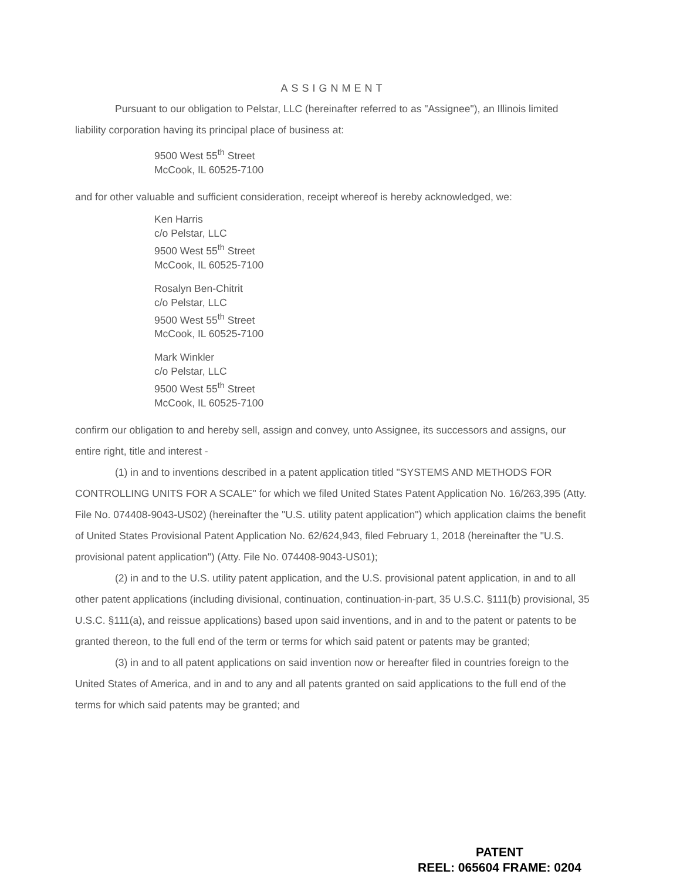ASSIGNMENT
Pursuant to our obligation to Pelstar, LLC (hereinafter referred to as "Assignee"), an Illinois limited liability corporation having its principal place of business at:
9500 West 55<sup>th</sup> Street
McCook, IL 60525-7100
and for other valuable and sufficient consideration, receipt whereof is hereby acknowledged, we:
Ken Harris
c/o Pelstar, LLC
9500 West 55<sup>th</sup> Street
McCook, IL 60525-7100
Rosalyn Ben-Chitrit
c/o Pelstar, LLC
9500 West 55<sup>th</sup> Street
McCook, IL 60525-7100
Mark Winkler
c/o Pelstar, LLC
9500 West 55<sup>th</sup> Street
McCook, IL 60525-7100
confirm our obligation to and hereby sell, assign and convey, unto Assignee, its successors and assigns, our entire right, title and interest -
(1) in and to inventions described in a patent application titled "SYSTEMS AND METHODS FOR CONTROLLING UNITS FOR A SCALE" for which we filed United States Patent Application No. 16/263,395 (Atty. File No. 074408-9043-US02) (hereinafter the "U.S. utility patent application") which application claims the benefit of United States Provisional Patent Application No. 62/624,943, filed February 1, 2018 (hereinafter the "U.S. provisional patent application") (Atty. File No. 074408-9043-US01);
(2) in and to the U.S. utility patent application, and the U.S. provisional patent application, in and to all other patent applications (including divisional, continuation, continuation-in-part, 35 U.S.C. §111(b) provisional, 35 U.S.C. §111(a), and reissue applications) based upon said inventions, and in and to the patent or patents to be granted thereon, to the full end of the term or terms for which said patent or patents may be granted;
(3) in and to all patent applications on said invention now or hereafter filed in countries foreign to the United States of America, and in and to any and all patents granted on said applications to the full end of the terms for which said patents may be granted; and
PATENT
REEL: 065604 FRAME: 0204